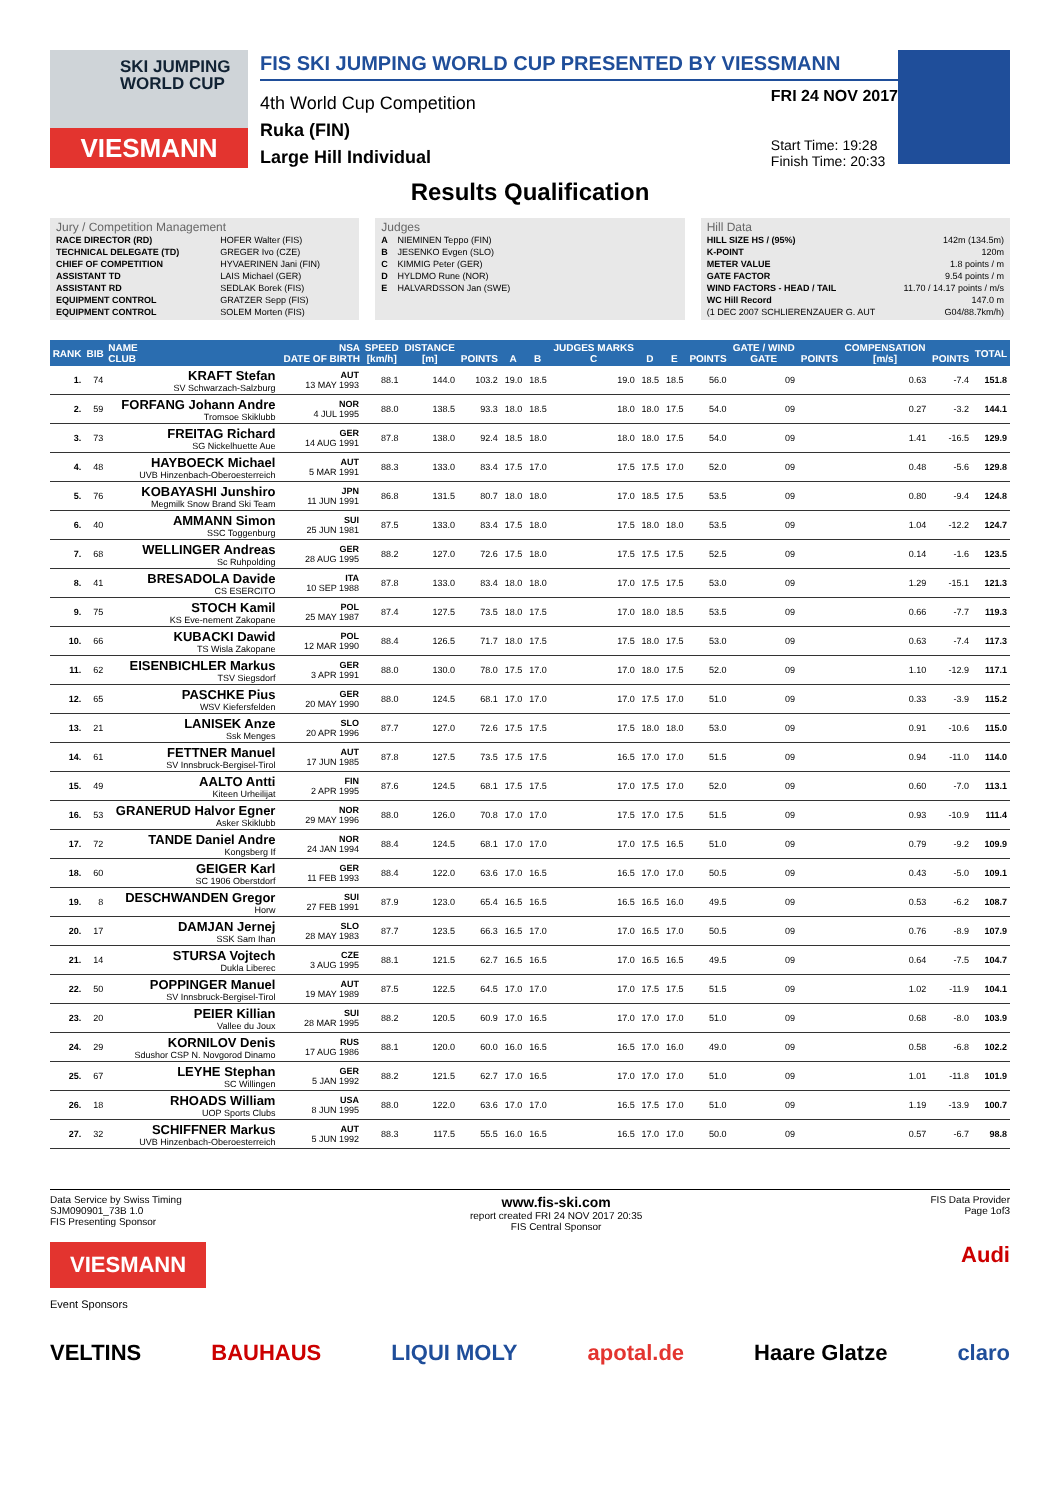SKI JUMPING WORLD CUP
VIESMANN
FIS SKI JUMPING WORLD CUP PRESENTED BY VIESSMANN
4th World Cup Competition
Ruka (FIN)
Large Hill Individual
FRI 24 NOV 2017
Start Time: 19:28
Finish Time: 20:33
Results Qualification
Jury / Competition Management
| RACE DIRECTOR (RD) | HOFER Walter (FIS) |
| TECHNICAL DELEGATE (TD) | GREGER Ivo (CZE) |
| CHIEF OF COMPETITION | HYVAERINEN Jani (FIN) |
| ASSISTANT TD | LAIS Michael (GER) |
| ASSISTANT RD | SEDLAK Borek (FIS) |
| EQUIPMENT CONTROL | GRATZER Sepp (FIS) |
| EQUIPMENT CONTROL | SOLEM Morten (FIS) |
Judges
| A | NIEMINEN Teppo (FIN) |
| B | JESENKO Evgen (SLO) |
| C | KIMMIG Peter (GER) |
| D | HYLDMO Rune (NOR) |
| E | HALVARDSSON Jan (SWE) |
Hill Data
| HILL SIZE HS / (95%) | 142m (134.5m) |
| K-POINT | 120m |
| METER VALUE | 1.8 points / m |
| GATE FACTOR | 9.54 points / m |
| WIND FACTORS - HEAD / TAIL | 11.70 / 14.17 points / m/s |
| WC Hill Record | 147.0 m |
| (1 DEC 2007 SCHLIERENZAUER G. AUT | G04/88.7km/h) |
| RANK | BIB | NAME CLUB | NSA DATE OF BIRTH | SPEED [km/h] | DISTANCE [m] | POINTS | A | B | JUDGES MARKS C | D | E | POINTS | GATE / WIND GATE | POINTS | COMPENSATION [m/s] | POINTS | TOTAL |
| --- | --- | --- | --- | --- | --- | --- | --- | --- | --- | --- | --- | --- | --- | --- | --- | --- | --- |
| 1. | 74 | KRAFT Stefan SV Schwarzach-Salzburg | AUT 13 MAY 1993 | 88.1 | 144.0 | 103.2 | 19.0 | 18.5 | 19.0 | 18.5 | 18.5 | 56.0 | 09 | | 0.63 | -7.4 | 151.8 |
| 2. | 59 | FORFANG Johann Andre Tromsoe Skiklubb | NOR 4 JUL 1995 | 88.0 | 138.5 | 93.3 | 18.0 | 18.5 | 18.0 | 18.0 | 17.5 | 54.0 | 09 | | 0.27 | -3.2 | 144.1 |
| 3. | 73 | FREITAG Richard SG Nickelhuette Aue | GER 14 AUG 1991 | 87.8 | 138.0 | 92.4 | 18.5 | 18.0 | 18.0 | 18.0 | 17.5 | 54.0 | 09 | | 1.41 | -16.5 | 129.9 |
| 4. | 48 | HAYBOECK Michael UVB Hinzenbach-Oberoesterreich | AUT 5 MAR 1991 | 88.3 | 133.0 | 83.4 | 17.5 | 17.0 | 17.5 | 17.5 | 17.0 | 52.0 | 09 | | 0.48 | -5.6 | 129.8 |
| 5. | 76 | KOBAYASHI Junshiro Megmilk Snow Brand Ski Team | JPN 11 JUN 1991 | 86.8 | 131.5 | 80.7 | 18.0 | 18.0 | 17.0 | 18.5 | 17.5 | 53.5 | 09 | | 0.80 | -9.4 | 124.8 |
| 6. | 40 | AMMANN Simon SSC Toggenburg | SUI 25 JUN 1981 | 87.5 | 133.0 | 83.4 | 17.5 | 18.0 | 17.5 | 18.0 | 18.0 | 53.5 | 09 | | 1.04 | -12.2 | 124.7 |
| 7. | 68 | WELLINGER Andreas Sc Ruhpolding | GER 28 AUG 1995 | 88.2 | 127.0 | 72.6 | 17.5 | 18.0 | 17.5 | 17.5 | 17.5 | 52.5 | 09 | | 0.14 | -1.6 | 123.5 |
| 8. | 41 | BRESADOLA Davide CS ESERCITO | ITA 10 SEP 1988 | 87.8 | 133.0 | 83.4 | 18.0 | 18.0 | 17.0 | 17.5 | 17.5 | 53.0 | 09 | | 1.29 | -15.1 | 121.3 |
| 9. | 75 | STOCH Kamil KS Eve-nement Zakopane | POL 25 MAY 1987 | 87.4 | 127.5 | 73.5 | 18.0 | 17.5 | 17.0 | 18.0 | 18.5 | 53.5 | 09 | | 0.66 | -7.7 | 119.3 |
| 10. | 66 | KUBACKI Dawid TS Wisla Zakopane | POL 12 MAR 1990 | 88.4 | 126.5 | 71.7 | 18.0 | 17.5 | 17.5 | 18.0 | 17.5 | 53.0 | 09 | | 0.63 | -7.4 | 117.3 |
| 11. | 62 | EISENBICHLER Markus TSV Siegsdorf | GER 3 APR 1991 | 88.0 | 130.0 | 78.0 | 17.5 | 17.0 | 17.0 | 18.0 | 17.5 | 52.0 | 09 | | 1.10 | -12.9 | 117.1 |
| 12. | 65 | PASCHKE Pius WSV Kiefersfelden | GER 20 MAY 1990 | 88.0 | 124.5 | 68.1 | 17.0 | 17.0 | 17.0 | 17.5 | 17.0 | 51.0 | 09 | | 0.33 | -3.9 | 115.2 |
| 13. | 21 | LANISEK Anze Ssk Menges | SLO 20 APR 1996 | 87.7 | 127.0 | 72.6 | 17.5 | 17.5 | 17.5 | 18.0 | 18.0 | 53.0 | 09 | | 0.91 | -10.6 | 115.0 |
| 14. | 61 | FETTNER Manuel SV Innsbruck-Bergisel-Tirol | AUT 17 JUN 1985 | 87.8 | 127.5 | 73.5 | 17.5 | 17.5 | 16.5 | 17.0 | 17.0 | 51.5 | 09 | | 0.94 | -11.0 | 114.0 |
| 15. | 49 | AALTO Antti Kiteen Urheilijat | FIN 2 APR 1995 | 87.6 | 124.5 | 68.1 | 17.5 | 17.5 | 17.0 | 17.5 | 17.0 | 52.0 | 09 | | 0.60 | -7.0 | 113.1 |
| 16. | 53 | GRANERUD Halvor Egner Asker Skiklubb | NOR 29 MAY 1996 | 88.0 | 126.0 | 70.8 | 17.0 | 17.0 | 17.5 | 17.0 | 17.5 | 51.5 | 09 | | 0.93 | -10.9 | 111.4 |
| 17. | 72 | TANDE Daniel Andre Kongsberg If | NOR 24 JAN 1994 | 88.4 | 124.5 | 68.1 | 17.0 | 17.0 | 17.0 | 17.5 | 16.5 | 51.0 | 09 | | 0.79 | -9.2 | 109.9 |
| 18. | 60 | GEIGER Karl SC 1906 Oberstdorf | GER 11 FEB 1993 | 88.4 | 122.0 | 63.6 | 17.0 | 16.5 | 16.5 | 17.0 | 17.0 | 50.5 | 09 | | 0.43 | -5.0 | 109.1 |
| 19. | 8 | DESCHWANDEN Gregor Horw | SUI 27 FEB 1991 | 87.9 | 123.0 | 65.4 | 16.5 | 16.5 | 16.5 | 16.5 | 16.0 | 49.5 | 09 | | 0.53 | -6.2 | 108.7 |
| 20. | 17 | DAMJAN Jernej SSK Sam Ihan | SLO 28 MAY 1983 | 87.7 | 123.5 | 66.3 | 16.5 | 17.0 | 17.0 | 16.5 | 17.0 | 50.5 | 09 | | 0.76 | -8.9 | 107.9 |
| 21. | 14 | STURSA Vojtech Dukla Liberec | CZE 3 AUG 1995 | 88.1 | 121.5 | 62.7 | 16.5 | 16.5 | 17.0 | 16.5 | 16.5 | 49.5 | 09 | | 0.64 | -7.5 | 104.7 |
| 22. | 50 | POPPINGER Manuel SV Innsbruck-Bergisel-Tirol | AUT 19 MAY 1989 | 87.5 | 122.5 | 64.5 | 17.0 | 17.0 | 17.0 | 17.5 | 17.5 | 51.5 | 09 | | 1.02 | -11.9 | 104.1 |
| 23. | 20 | PEIER Killian Vallee du Joux | SUI 28 MAR 1995 | 88.2 | 120.5 | 60.9 | 17.0 | 16.5 | 17.0 | 17.0 | 17.0 | 51.0 | 09 | | 0.68 | -8.0 | 103.9 |
| 24. | 29 | KORNILOV Denis Sdushor CSP N. Novgorod Dinamo | RUS 17 AUG 1986 | 88.1 | 120.0 | 60.0 | 16.0 | 16.5 | 16.5 | 17.0 | 16.0 | 49.0 | 09 | | 0.58 | -6.8 | 102.2 |
| 25. | 67 | LEYHE Stephan SC Willingen | GER 5 JAN 1992 | 88.2 | 121.5 | 62.7 | 17.0 | 16.5 | 17.0 | 17.0 | 17.0 | 51.0 | 09 | | 1.01 | -11.8 | 101.9 |
| 26. | 18 | RHOADS William UOP Sports Clubs | USA 8 JUN 1995 | 88.0 | 122.0 | 63.6 | 17.0 | 17.0 | 16.5 | 17.5 | 17.0 | 51.0 | 09 | | 1.19 | -13.9 | 100.7 |
| 27. | 32 | SCHIFFNER Markus UVB Hinzenbach-Oberoesterreich | AUT 5 JUN 1992 | 88.3 | 117.5 | 55.5 | 16.0 | 16.5 | 16.5 | 17.0 | 17.0 | 50.0 | 09 | | 0.57 | -6.7 | 98.8 |
Data Service by Swiss Timing
SJM090901_73B 1.0
FIS Presenting Sponsor www.fis-ski.com
report created FRI 24 NOV 2017 20:35
FIS Central Sponsor FIS Data Provider
Page 1of3
VIESMANN Audi
Event Sponsors
VELTINS BAUHAUS LIQUI MOLY apotal.de Haare Glatze claro